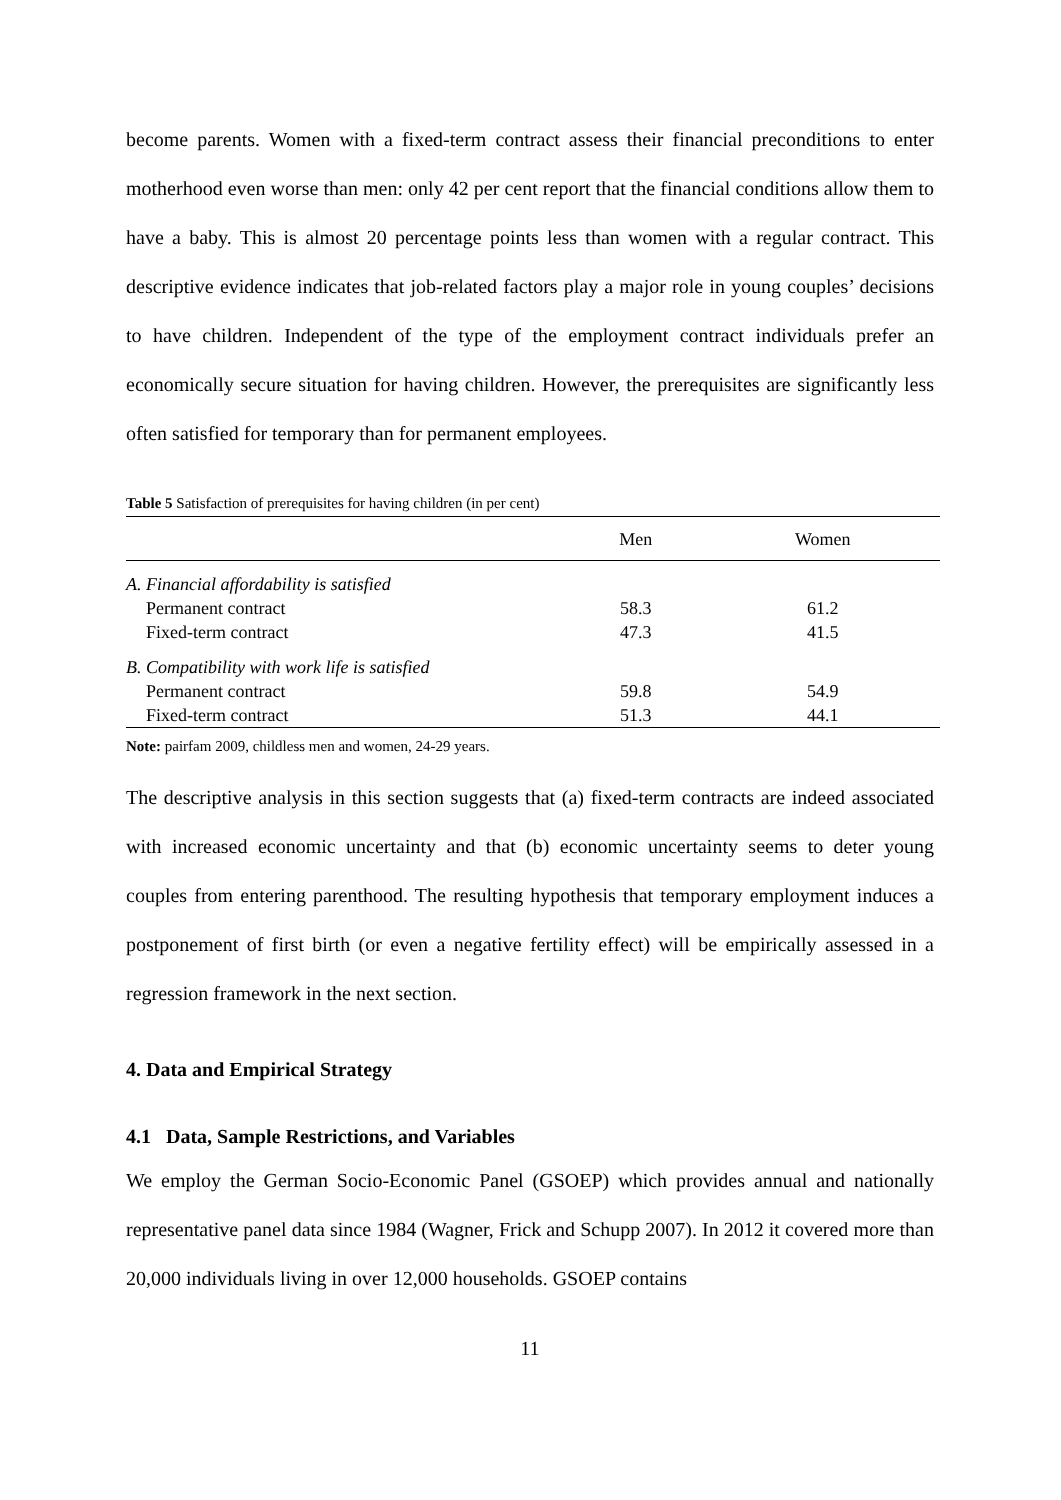become parents. Women with a fixed-term contract assess their financial preconditions to enter motherhood even worse than men: only 42 per cent report that the financial conditions allow them to have a baby. This is almost 20 percentage points less than women with a regular contract. This descriptive evidence indicates that job-related factors play a major role in young couples’ decisions to have children. Independent of the type of the employment contract individuals prefer an economically secure situation for having children. However, the prerequisites are significantly less often satisfied for temporary than for permanent employees.
Table 5 Satisfaction of prerequisites for having children (in per cent)
| | Men | Women |
| --- | --- | --- |
| A. Financial affordability is satisfied | | |
| Permanent contract | 58.3 | 61.2 |
| Fixed-term contract | 47.3 | 41.5 |
| B. Compatibility with work life is satisfied | | |
| Permanent contract | 59.8 | 54.9 |
| Fixed-term contract | 51.3 | 44.1 |
Note: pairfam 2009, childless men and women, 24-29 years.
The descriptive analysis in this section suggests that (a) fixed-term contracts are indeed associated with increased economic uncertainty and that (b) economic uncertainty seems to deter young couples from entering parenthood. The resulting hypothesis that temporary employment induces a postponement of first birth (or even a negative fertility effect) will be empirically assessed in a regression framework in the next section.
4. Data and Empirical Strategy
4.1 Data, Sample Restrictions, and Variables
We employ the German Socio-Economic Panel (GSOEP) which provides annual and nationally representative panel data since 1984 (Wagner, Frick and Schupp 2007). In 2012 it covered more than 20,000 individuals living in over 12,000 households. GSOEP contains
11